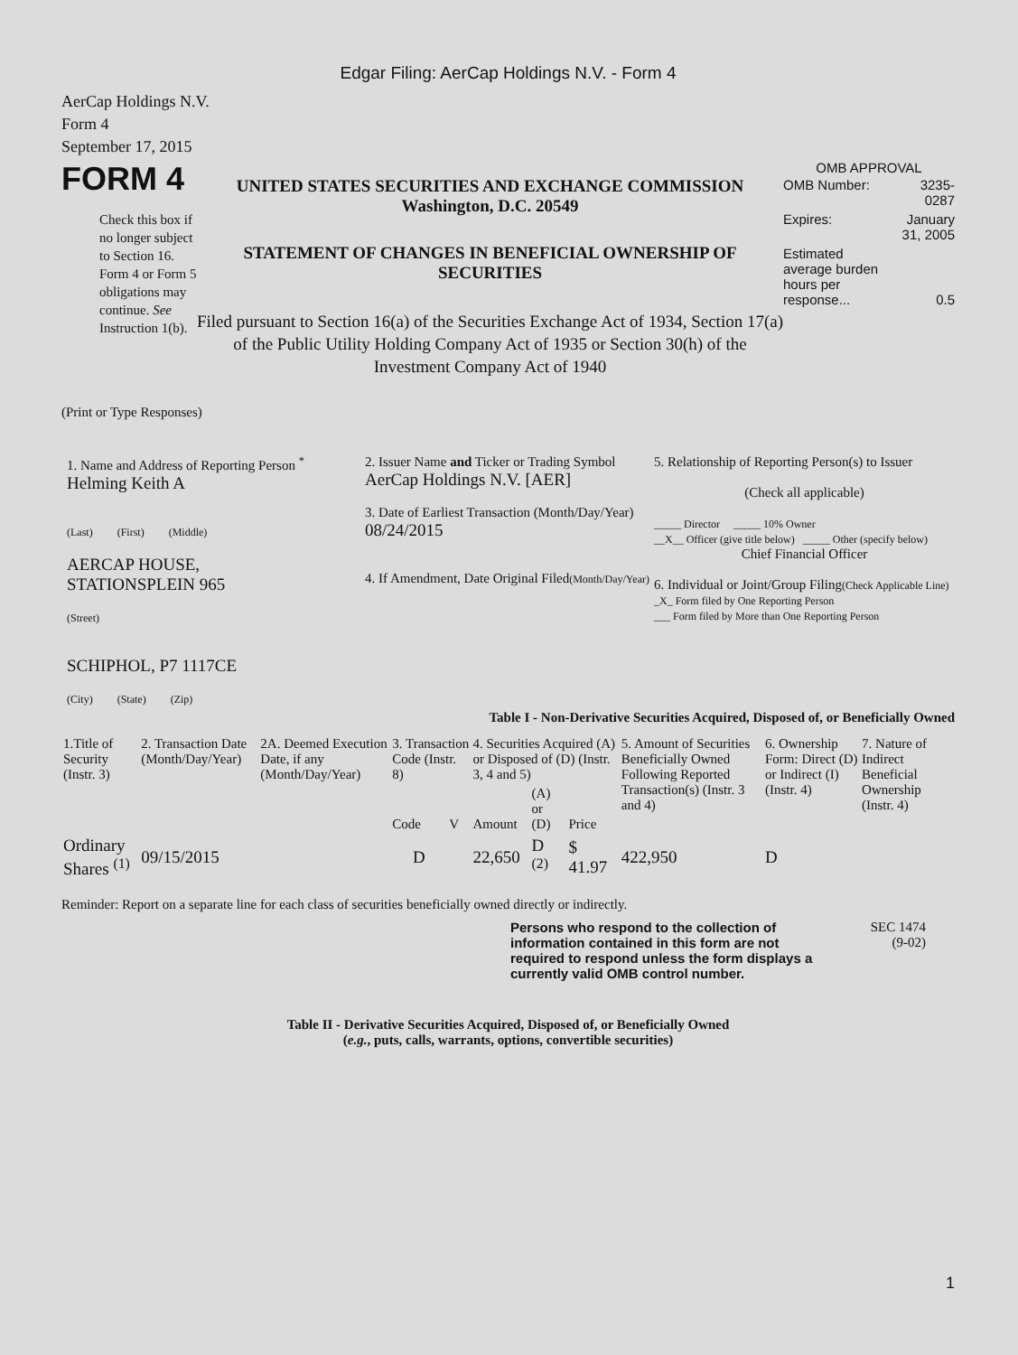Edgar Filing: AerCap Holdings N.V. - Form 4
AerCap Holdings N.V.
Form 4
September 17, 2015
FORM 4
Check this box if no longer subject to Section 16. Form 4 or Form 5 obligations may continue. See Instruction 1(b).
UNITED STATES SECURITIES AND EXCHANGE COMMISSION
Washington, D.C. 20549
STATEMENT OF CHANGES IN BENEFICIAL OWNERSHIP OF SECURITIES
Filed pursuant to Section 16(a) of the Securities Exchange Act of 1934, Section 17(a) of the Public Utility Holding Company Act of 1935 or Section 30(h) of the Investment Company Act of 1940
OMB APPROVAL
| OMB Number: | 3235-0287 |
| Expires: | January 31, 2005 |
| Estimated average burden hours per response... | 0.5 |
(Print or Type Responses)
1. Name and Address of Reporting Person <sup>*</sup>
Helming Keith A
(Last) (First) (Middle)
AERCAP HOUSE,
STATIONSPLEIN 965
(Street)
SCHIPHOL, P7 1117CE
(City) (State) (Zip)
2. Issuer Name and Ticker or Trading Symbol
AerCap Holdings N.V. [AER]
3. Date of Earliest Transaction (Month/Day/Year)
08/24/2015
4. If Amendment, Date Original Filed(Month/Day/Year)
5. Relationship of Reporting Person(s) to Issuer
(Check all applicable)
_____ Director _____ 10% Owner
__X__ Officer (give title below) _____ Other (specify below)
Chief Financial Officer
6. Individual or Joint/Group Filing(Check Applicable Line)
_X_ Form filed by One Reporting Person
___ Form filed by More than One Reporting Person
Table I - Non-Derivative Securities Acquired, Disposed of, or Beneficially Owned
| 1.Title of Security (Instr. 3) | 2. Transaction Date (Month/Day/Year) | 2A. Deemed Execution Date, if any (Month/Day/Year) | 3. Transaction Code (Instr. 8) | | 4. Securities Acquired (A) or Disposed of (D) (Instr. 3, 4 and 5) | | | 5. Amount of Securities Beneficially Owned Following Reported Transaction(s) (Instr. 3 and 4) | 6. Ownership Form: Direct (D) or Indirect (I) (Instr. 4) | 7. Nature of Indirect Beneficial Ownership (Instr. 4) |
| --- | --- | --- | --- | --- | --- | --- | --- | --- | --- | --- |
| | | | Code | V | Amount | (A) or (D) | Price | | | |
| Ordinary Shares <sup>(1)</sup> | 09/15/2015 | | D | | 22,650 | D <sup>(2)</sup> | $ 41.97 | 422,950 | D | |
Reminder: Report on a separate line for each class of securities beneficially owned directly or indirectly.
Persons who respond to the collection of information contained in this form are not required to respond unless the form displays a currently valid OMB control number.
SEC 1474
(9-02)
Table II - Derivative Securities Acquired, Disposed of, or Beneficially Owned
(e.g., puts, calls, warrants, options, convertible securities)
1